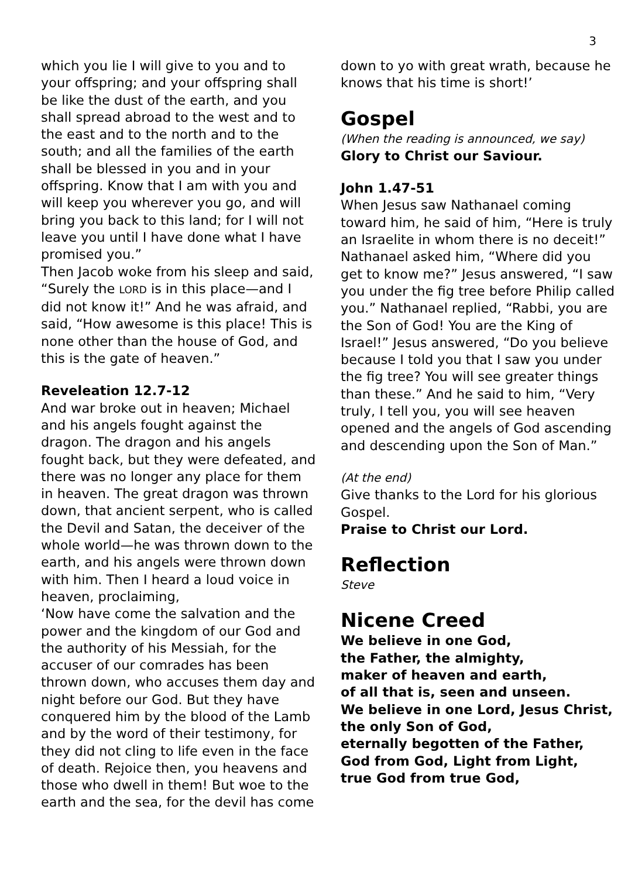3
which you lie I will give to you and to your offspring; and your offspring shall be like the dust of the earth, and you shall spread abroad to the west and to the east and to the north and to the south; and all the families of the earth shall be blessed in you and in your offspring. Know that I am with you and will keep you wherever you go, and will bring you back to this land; for I will not leave you until I have done what I have promised you.”
Then Jacob woke from his sleep and said, “Surely the LORD is in this place—and I did not know it!” And he was afraid, and said, “How awesome is this place! This is none other than the house of God, and this is the gate of heaven.”
Reveleation 12.7-12
And war broke out in heaven; Michael and his angels fought against the dragon. The dragon and his angels fought back, but they were defeated, and there was no longer any place for them in heaven. The great dragon was thrown down, that ancient serpent, who is called the Devil and Satan, the deceiver of the whole world—he was thrown down to the earth, and his angels were thrown down with him. Then I heard a loud voice in heaven, proclaiming,
‘Now have come the salvation and the power and the kingdom of our God and the authority of his Messiah, for the accuser of our comrades has been thrown down, who accuses them day and night before our God. But they have conquered him by the blood of the Lamb and by the word of their testimony, for they did not cling to life even in the face of death. Rejoice then, you heavens and those who dwell in them! But woe to the earth and the sea, for the devil has come
down to yo with great wrath, because he knows that his time is short!’
Gospel
(When the reading is announced, we say)
Glory to Christ our Saviour.
John 1.47-51
When Jesus saw Nathanael coming toward him, he said of him, “Here is truly an Israelite in whom there is no deceit!” Nathanael asked him, “Where did you get to know me?” Jesus answered, “I saw you under the fig tree before Philip called you.” Nathanael replied, “Rabbi, you are the Son of God! You are the King of Israel!” Jesus answered, “Do you believe because I told you that I saw you under the fig tree? You will see greater things than these.” And he said to him, “Very truly, I tell you, you will see heaven opened and the angels of God ascending and descending upon the Son of Man.”
(At the end)
Give thanks to the Lord for his glorious Gospel.
Praise to Christ our Lord.
Reflection
Steve
Nicene Creed
We believe in one God,
the Father, the almighty,
maker of heaven and earth,
of all that is, seen and unseen.
We believe in one Lord, Jesus Christ,
the only Son of God,
eternally begotten of the Father,
God from God, Light from Light,
true God from true God,